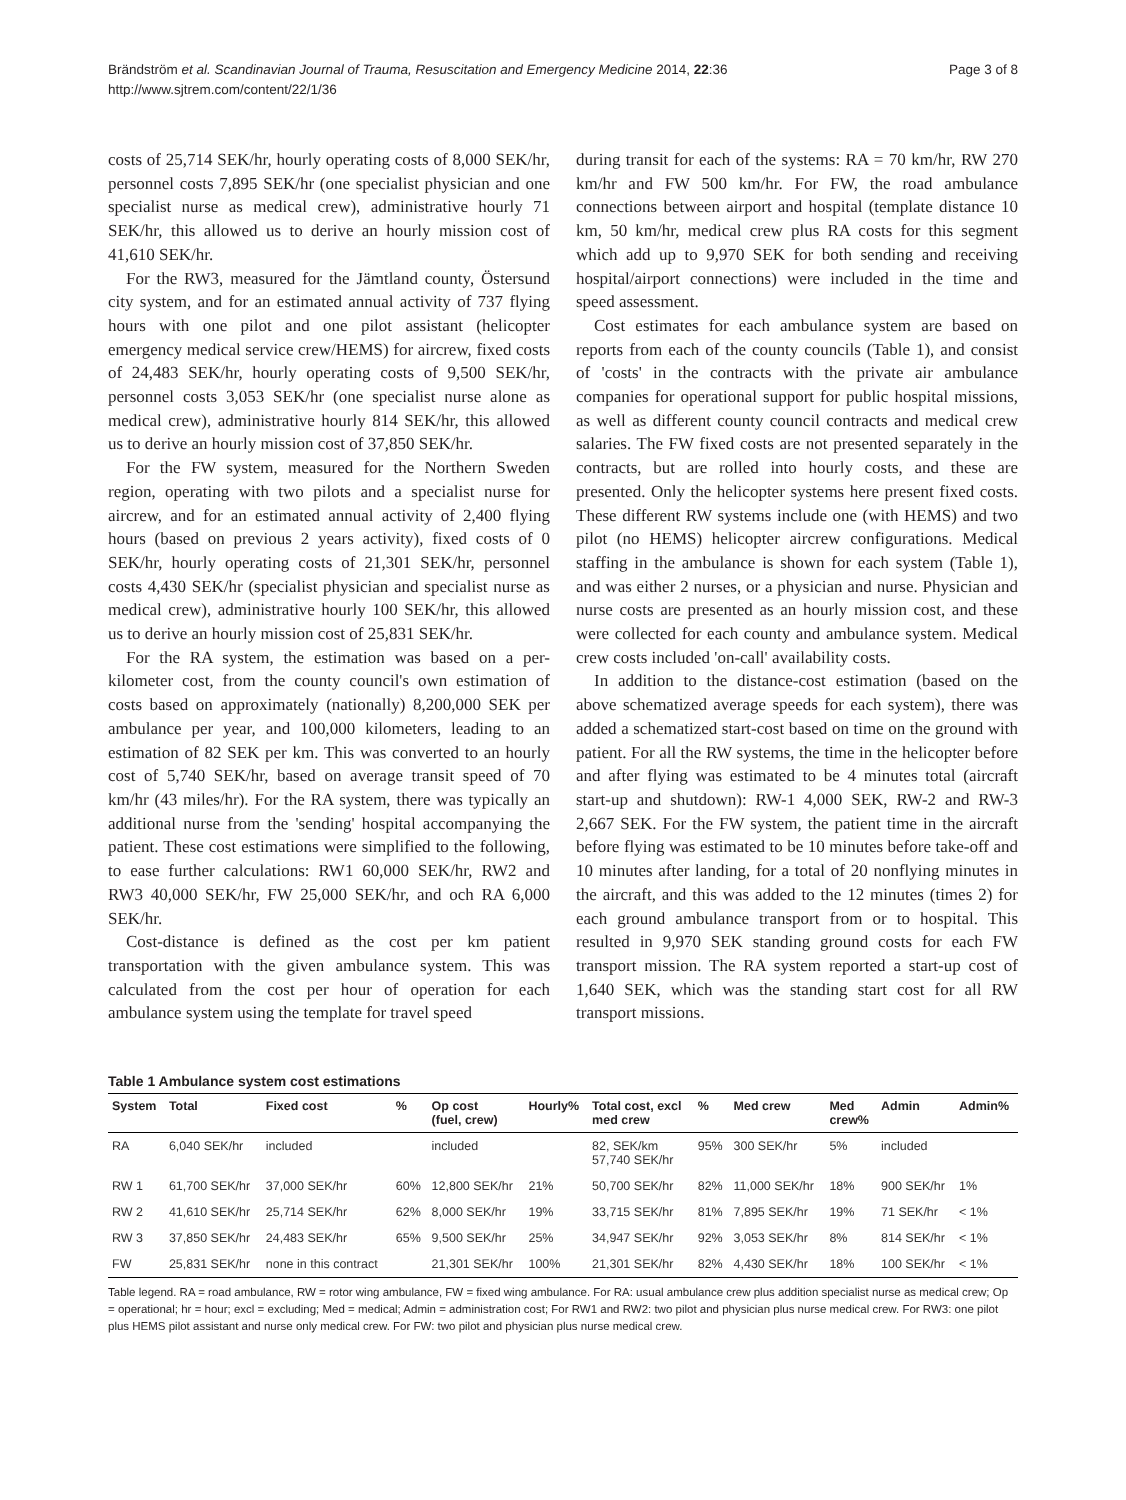Brändström et al. Scandinavian Journal of Trauma, Resuscitation and Emergency Medicine 2014, 22:36
http://www.sjtrem.com/content/22/1/36
Page 3 of 8
costs of 25,714 SEK/hr, hourly operating costs of 8,000 SEK/hr, personnel costs 7,895 SEK/hr (one specialist physician and one specialist nurse as medical crew), administrative hourly 71 SEK/hr, this allowed us to derive an hourly mission cost of 41,610 SEK/hr.
For the RW3, measured for the Jämtland county, Östersund city system, and for an estimated annual activity of 737 flying hours with one pilot and one pilot assistant (helicopter emergency medical service crew/HEMS) for aircrew, fixed costs of 24,483 SEK/hr, hourly operating costs of 9,500 SEK/hr, personnel costs 3,053 SEK/hr (one specialist nurse alone as medical crew), administrative hourly 814 SEK/hr, this allowed us to derive an hourly mission cost of 37,850 SEK/hr.
For the FW system, measured for the Northern Sweden region, operating with two pilots and a specialist nurse for aircrew, and for an estimated annual activity of 2,400 flying hours (based on previous 2 years activity), fixed costs of 0 SEK/hr, hourly operating costs of 21,301 SEK/hr, personnel costs 4,430 SEK/hr (specialist physician and specialist nurse as medical crew), administrative hourly 100 SEK/hr, this allowed us to derive an hourly mission cost of 25,831 SEK/hr.
For the RA system, the estimation was based on a per-kilometer cost, from the county council's own estimation of costs based on approximately (nationally) 8,200,000 SEK per ambulance per year, and 100,000 kilometers, leading to an estimation of 82 SEK per km. This was converted to an hourly cost of 5,740 SEK/hr, based on average transit speed of 70 km/hr (43 miles/hr). For the RA system, there was typically an additional nurse from the 'sending' hospital accompanying the patient. These cost estimations were simplified to the following, to ease further calculations: RW1 60,000 SEK/hr, RW2 and RW3 40,000 SEK/hr, FW 25,000 SEK/hr, and och RA 6,000 SEK/hr.
Cost-distance is defined as the cost per km patient transportation with the given ambulance system. This was calculated from the cost per hour of operation for each ambulance system using the template for travel speed
during transit for each of the systems: RA = 70 km/hr, RW 270 km/hr and FW 500 km/hr. For FW, the road ambulance connections between airport and hospital (template distance 10 km, 50 km/hr, medical crew plus RA costs for this segment which add up to 9,970 SEK for both sending and receiving hospital/airport connections) were included in the time and speed assessment.
Cost estimates for each ambulance system are based on reports from each of the county councils (Table 1), and consist of 'costs' in the contracts with the private air ambulance companies for operational support for public hospital missions, as well as different county council contracts and medical crew salaries. The FW fixed costs are not presented separately in the contracts, but are rolled into hourly costs, and these are presented. Only the helicopter systems here present fixed costs. These different RW systems include one (with HEMS) and two pilot (no HEMS) helicopter aircrew configurations. Medical staffing in the ambulance is shown for each system (Table 1), and was either 2 nurses, or a physician and nurse. Physician and nurse costs are presented as an hourly mission cost, and these were collected for each county and ambulance system. Medical crew costs included 'on-call' availability costs.
In addition to the distance-cost estimation (based on the above schematized average speeds for each system), there was added a schematized start-cost based on time on the ground with patient. For all the RW systems, the time in the helicopter before and after flying was estimated to be 4 minutes total (aircraft start-up and shutdown): RW-1 4,000 SEK, RW-2 and RW-3 2,667 SEK. For the FW system, the patient time in the aircraft before flying was estimated to be 10 minutes before take-off and 10 minutes after landing, for a total of 20 nonflying minutes in the aircraft, and this was added to the 12 minutes (times 2) for each ground ambulance transport from or to hospital. This resulted in 9,970 SEK standing ground costs for each FW transport mission. The RA system reported a start-up cost of 1,640 SEK, which was the standing start cost for all RW transport missions.
Table 1 Ambulance system cost estimations
| System | Total | Fixed cost | % | Op cost (fuel, crew) | Hourly% | Total cost, excl med crew | % | Med crew | Med crew% | Admin | Admin% |
| --- | --- | --- | --- | --- | --- | --- | --- | --- | --- | --- | --- |
| RA | 6,040 SEK/hr | included | | included | | 82, SEK/km 57,740 SEK/hr | 95% | 300 SEK/hr | 5% | included | |
| RW 1 | 61,700 SEK/hr | 37,000 SEK/hr | 60% | 12,800 SEK/hr | 21% | 50,700 SEK/hr | 82% | 11,000 SEK/hr | 18% | 900 SEK/hr | 1% |
| RW 2 | 41,610 SEK/hr | 25,714 SEK/hr | 62% | 8,000 SEK/hr | 19% | 33,715 SEK/hr | 81% | 7,895 SEK/hr | 19% | 71 SEK/hr | < 1% |
| RW 3 | 37,850 SEK/hr | 24,483 SEK/hr | 65% | 9,500 SEK/hr | 25% | 34,947 SEK/hr | 92% | 3,053 SEK/hr | 8% | 814 SEK/hr | < 1% |
| FW | 25,831 SEK/hr | none in this contract | | 21,301 SEK/hr | 100% | 21,301 SEK/hr | 82% | 4,430 SEK/hr | 18% | 100 SEK/hr | < 1% |
Table legend. RA = road ambulance, RW = rotor wing ambulance, FW = fixed wing ambulance. For RA: usual ambulance crew plus addition specialist nurse as medical crew; Op = operational; hr = hour; excl = excluding; Med = medical; Admin = administration cost; For RW1 and RW2: two pilot and physician plus nurse medical crew. For RW3: one pilot plus HEMS pilot assistant and nurse only medical crew. For FW: two pilot and physician plus nurse medical crew.